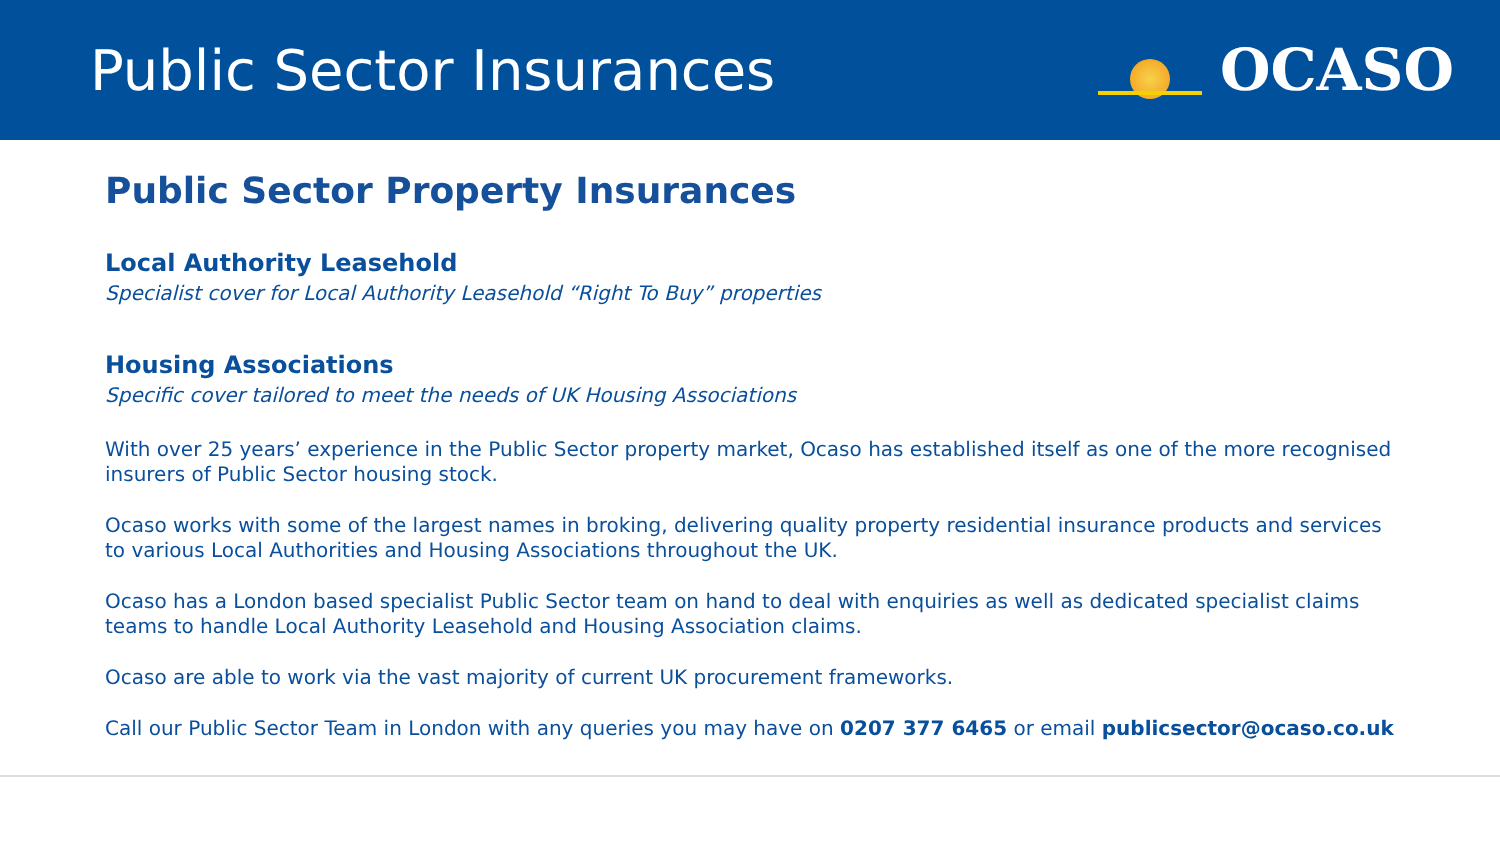Public Sector Insurances OCASO
Public Sector Property Insurances
Local Authority Leasehold
Specialist cover for Local Authority Leasehold “Right To Buy” properties
Housing Associations
Specific cover tailored to meet the needs of UK Housing Associations
With over 25 years’ experience in the Public Sector property market, Ocaso has established itself as one of the more recognised insurers of Public Sector housing stock.
Ocaso works with some of the largest names in broking, delivering quality property residential insurance products and services to various Local Authorities and Housing Associations throughout the UK.
Ocaso has a London based specialist Public Sector team on hand to deal with enquiries as well as dedicated specialist claims teams to handle Local Authority Leasehold and Housing Association claims.
Ocaso are able to work via the vast majority of current UK procurement frameworks.
Call our Public Sector Team in London with any queries you may have on 0207 377 6465 or email publicsector@ocaso.co.uk